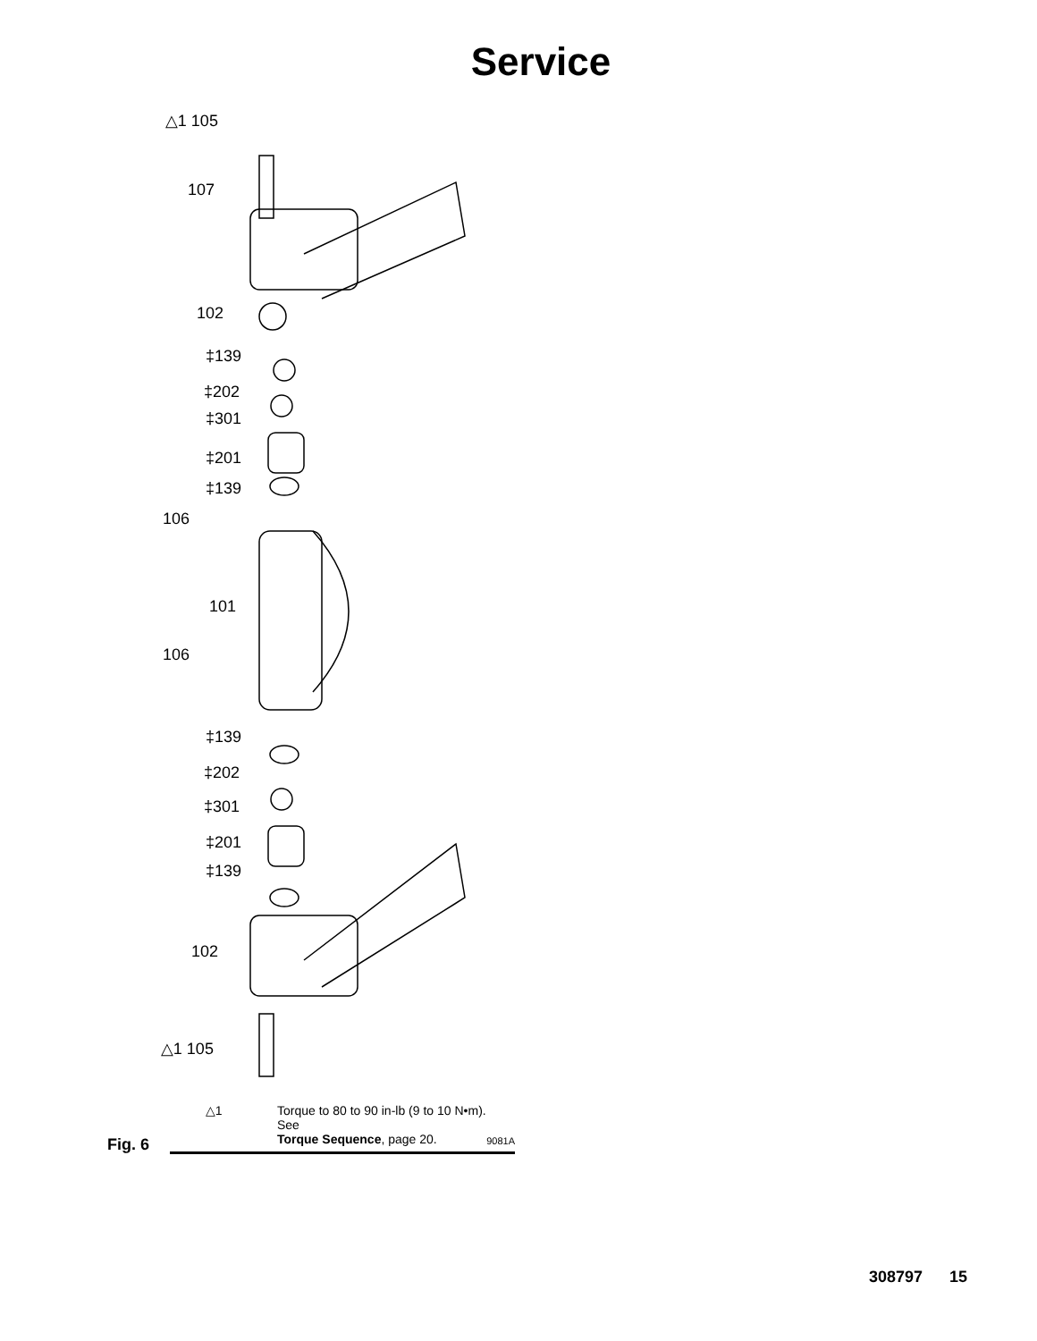Service
△1 105
107
102
‡139
‡202
‡301
‡201
‡139
106
101
106
‡139
‡202
‡301
‡201
‡139
102
△1 105
Fig. 6
△1 Torque to 80 to 90 in-lb (9 to 10 N•m). See
Torque Sequence, page 20. 9081A
308797 15